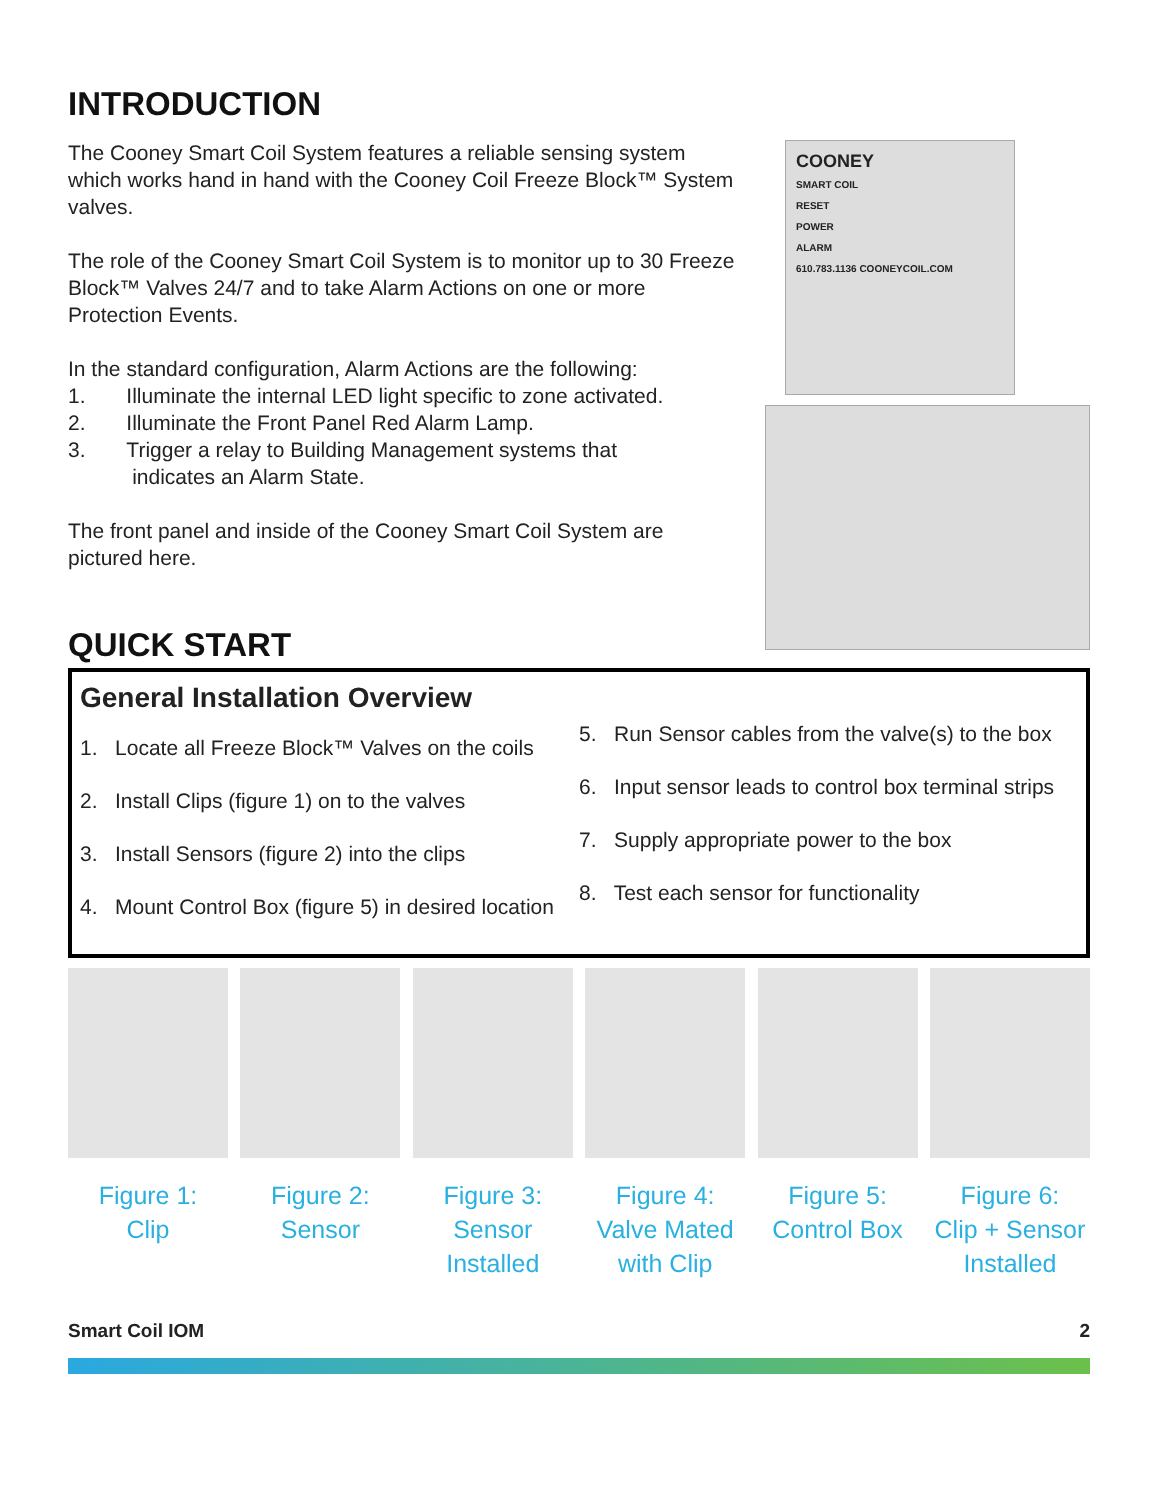INTRODUCTION
The Cooney Smart Coil System features a reliable sensing system which works hand in hand with the Cooney Coil Freeze Block™ System valves.
The role of the Cooney Smart Coil System is to monitor up to 30 Freeze Block™ Valves 24/7 and to take Alarm Actions on one or more Protection Events.
In the standard configuration, Alarm Actions are the following:
1. Illuminate the internal LED light specific to zone activated.
2. Illuminate the Front Panel Red Alarm Lamp.
3. Trigger a relay to Building Management systems that
indicates an Alarm State.
The front panel and inside of the Cooney Smart Coil System are pictured here.
QUICK START
COONEY
SMART COIL
RESET
POWER
ALARM
610.783.1136 COONEYCOIL.COM
General Installation Overview
1. Locate all Freeze Block™ Valves on the coils
2. Install Clips (figure 1) on to the valves
3. Install Sensors (figure 2) into the clips
4. Mount Control Box (figure 5) in desired location
5. Run Sensor cables from the valve(s) to the box
6. Input sensor leads to control box terminal strips
7. Supply appropriate power to the box
8. Test each sensor for functionality
Figure 1:
Clip
Figure 2:
Sensor
Figure 3:
Sensor
Installed
Figure 4:
Valve Mated
with Clip
Figure 5:
Control Box
Figure 6:
Clip + Sensor
Installed
Smart Coil IOM 2